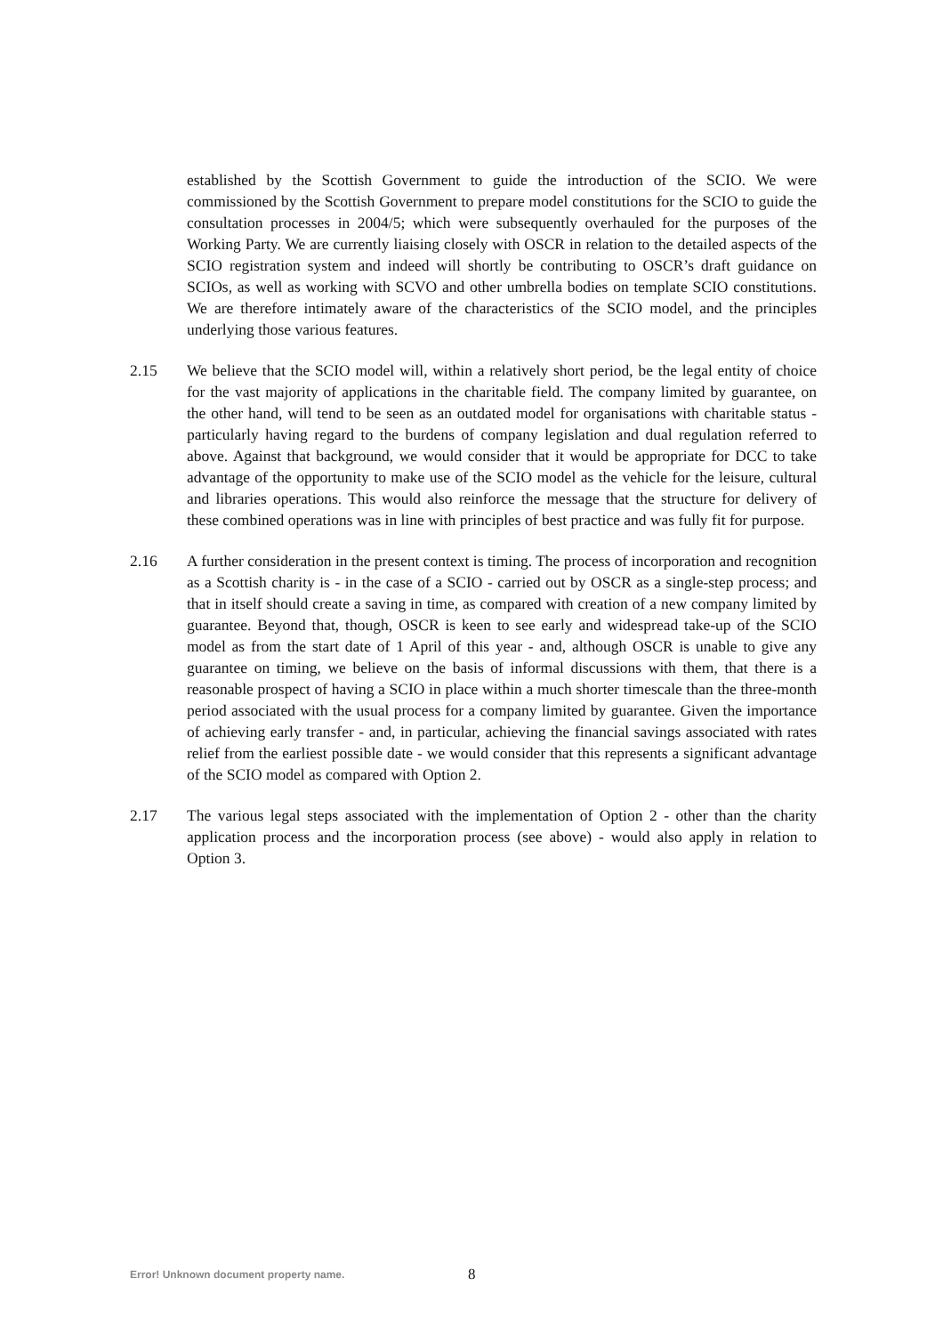established by the Scottish Government to guide the introduction of the SCIO. We were commissioned by the Scottish Government to prepare model constitutions for the SCIO to guide the consultation processes in 2004/5; which were subsequently overhauled for the purposes of the Working Party. We are currently liaising closely with OSCR in relation to the detailed aspects of the SCIO registration system and indeed will shortly be contributing to OSCR’s draft guidance on SCIOs, as well as working with SCVO and other umbrella bodies on template SCIO constitutions. We are therefore intimately aware of the characteristics of the SCIO model, and the principles underlying those various features.
2.15 We believe that the SCIO model will, within a relatively short period, be the legal entity of choice for the vast majority of applications in the charitable field. The company limited by guarantee, on the other hand, will tend to be seen as an outdated model for organisations with charitable status - particularly having regard to the burdens of company legislation and dual regulation referred to above. Against that background, we would consider that it would be appropriate for DCC to take advantage of the opportunity to make use of the SCIO model as the vehicle for the leisure, cultural and libraries operations. This would also reinforce the message that the structure for delivery of these combined operations was in line with principles of best practice and was fully fit for purpose.
2.16 A further consideration in the present context is timing. The process of incorporation and recognition as a Scottish charity is - in the case of a SCIO - carried out by OSCR as a single-step process; and that in itself should create a saving in time, as compared with creation of a new company limited by guarantee. Beyond that, though, OSCR is keen to see early and widespread take-up of the SCIO model as from the start date of 1 April of this year - and, although OSCR is unable to give any guarantee on timing, we believe on the basis of informal discussions with them, that there is a reasonable prospect of having a SCIO in place within a much shorter timescale than the three-month period associated with the usual process for a company limited by guarantee. Given the importance of achieving early transfer - and, in particular, achieving the financial savings associated with rates relief from the earliest possible date - we would consider that this represents a significant advantage of the SCIO model as compared with Option 2.
2.17 The various legal steps associated with the implementation of Option 2 - other than the charity application process and the incorporation process (see above) - would also apply in relation to Option 3.
Error! Unknown document property name. 8